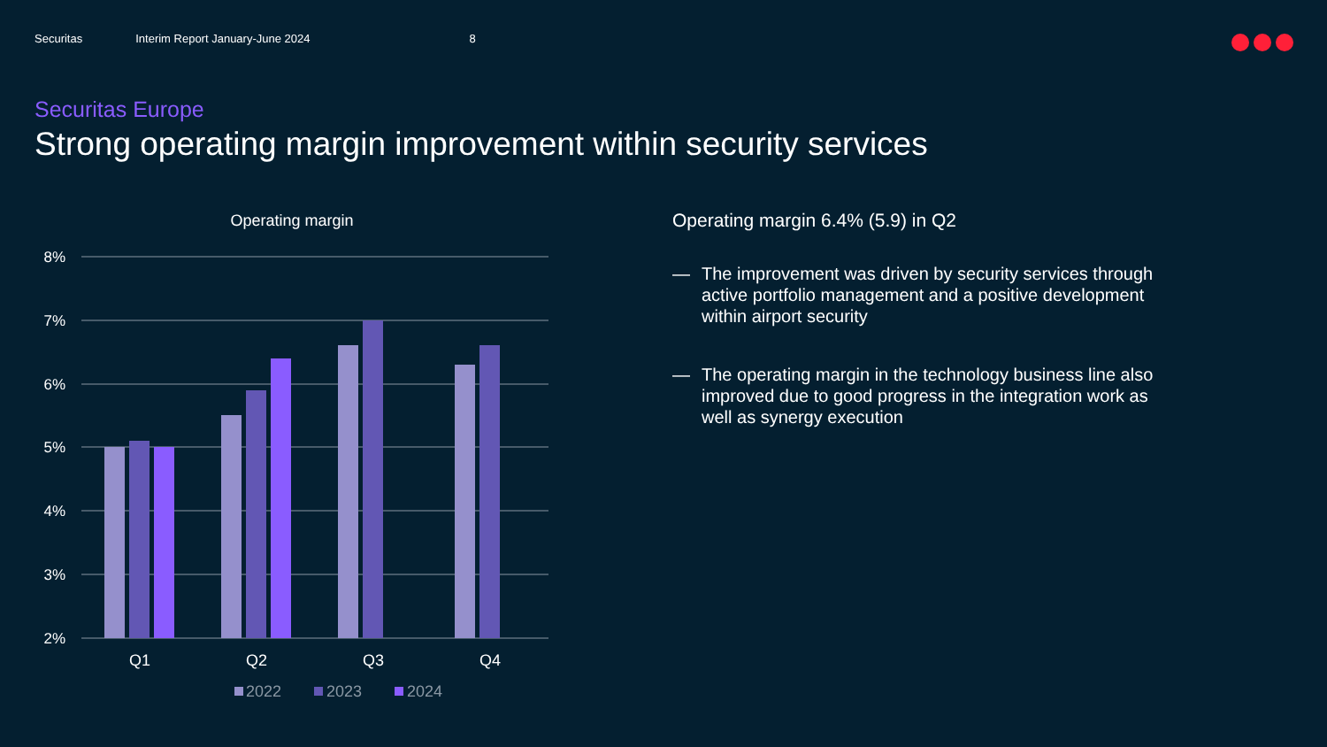Securitas Interim Report January-June 2024 8
Securitas Europe
Strong operating margin improvement within security services
Operating margin
8%
7%
6%
5%
4%
3%
2%
Q1
Q2
Q3
Q4
2022
2023
2024
Operating margin 6.4% (5.9) in Q2
— The improvement was driven by security services through active portfolio management and a positive development within airport security
— The operating margin in the technology business line also improved due to good progress in the integration work as well as synergy execution